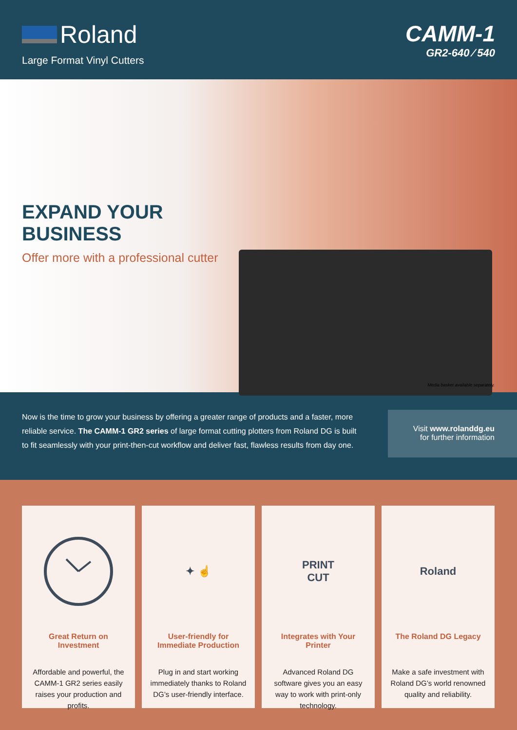Roland
Large Format Vinyl Cutters
CAMM-1
GR2-640 ⁄ 540
EXPAND YOUR
BUSINESS
Offer more with a professional cutter
Media basket available separately.
Now is the time to grow your business by offering a greater range of products and a faster, more reliable service. The CAMM-1 GR2 series of large format cutting plotters from Roland DG is built to fit seamlessly with your print-then-cut workflow and deliver fast, flawless results from day one.
Visit www.rolanddg.eu
for further information
Great Return on Investment
Affordable and powerful, the CAMM-1 GR2 series easily raises your production and profits.
✦ ☝
User-friendly for Immediate Production
Plug in and start working immediately thanks to Roland DG’s user-friendly interface.
PRINT
CUT
Integrates with Your Printer
Advanced Roland DG software gives you an easy way to work with print-only technology.
Roland
The Roland DG Legacy
Make a safe investment with Roland DG’s world renowned quality and reliability.